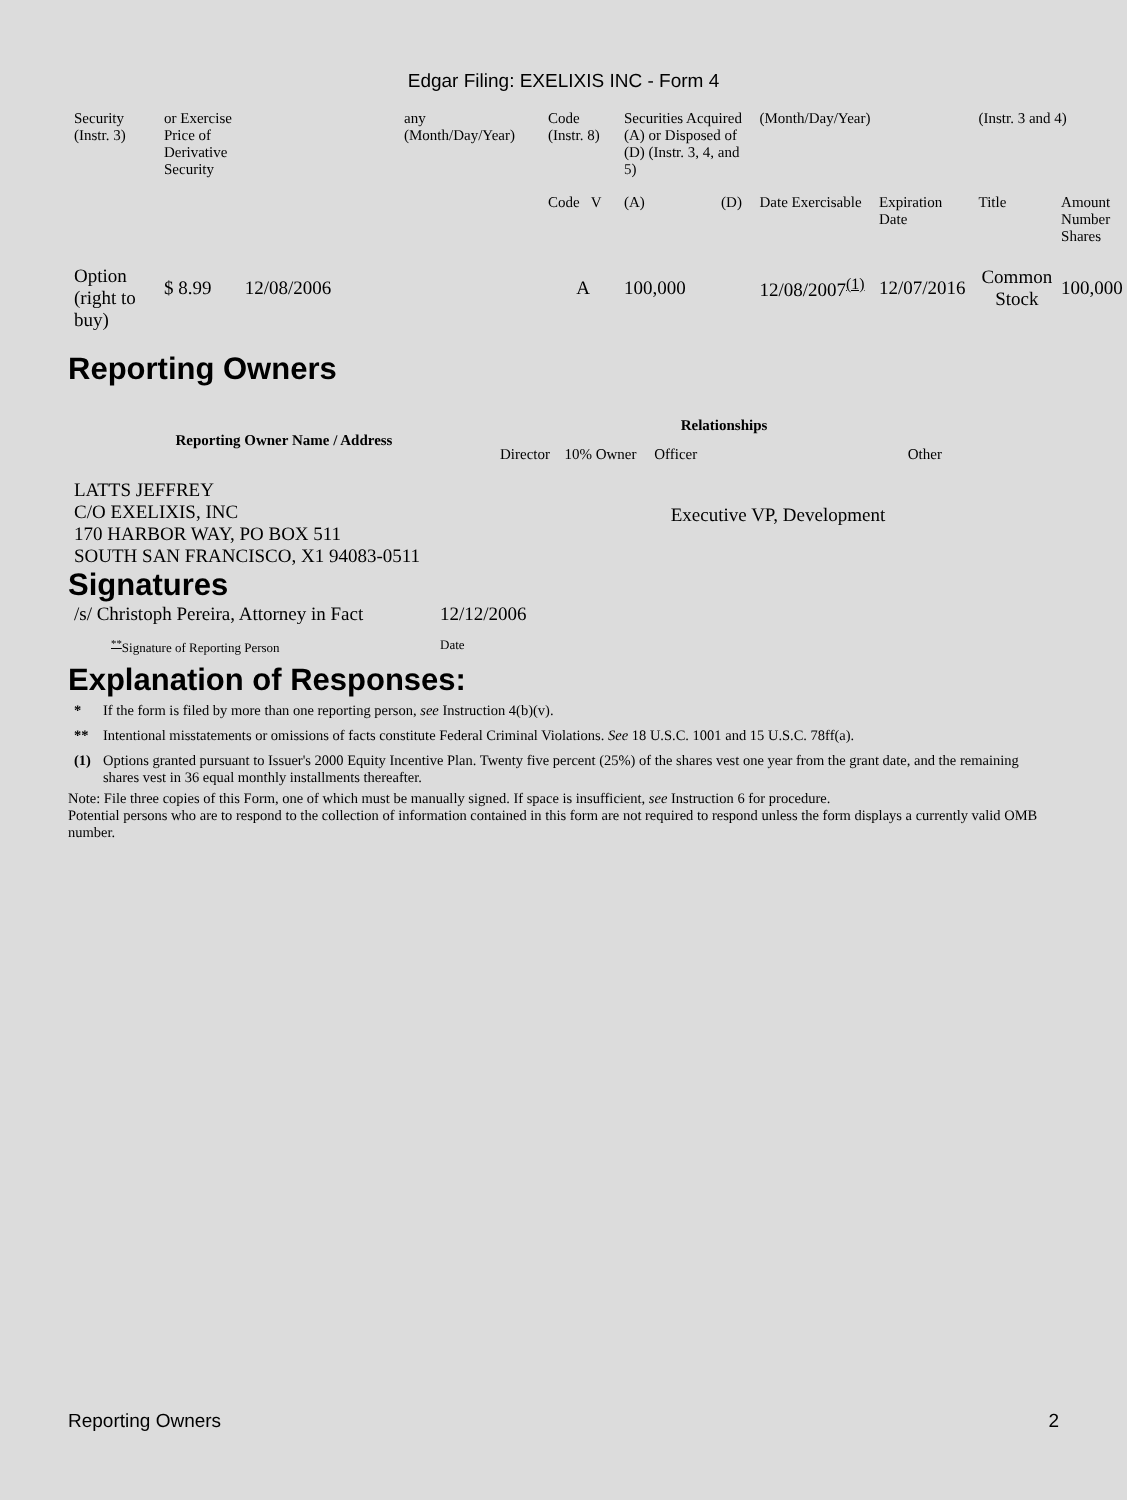Edgar Filing: EXELIXIS INC - Form 4
| Security (Instr. 3) | or Exercise Price of Derivative Security | any (Month/Day/Year) | Code (Instr. 8) | Securities Acquired (A) or Disposed of (D) (Instr. 3, 4, and 5) | | (Month/Day/Year) | | (Instr. 3 and 4) | |
| | | | Code V | (A) | (D) | Date Exercisable | Expiration Date | Title | Amount Number Shares |
| Option (right to buy) | $ 8.99 12/08/2006 | | A | 100,000 | | 12/08/2007<sup>(1)</sup> | 12/07/2016 | Common Stock | 100,000 |
Reporting Owners
| Reporting Owner Name / Address | Relationships | | | |
| --- | --- | --- | --- | --- |
| | Director | 10% Owner | Officer | Other |
| LATTS JEFFREY C/O EXELIXIS, INC 170 HARBOR WAY, PO BOX 511 SOUTH SAN FRANCISCO, X1 94083-0511 | | | Executive VP, Development | |
Signatures
| /s/ Christoph Pereira, Attorney in Fact | 12/12/2006 |
| <sup>**</sup> Signature of Reporting Person | Date |
Explanation of Responses:
| * | If the form is filed by more than one reporting person, see Instruction 4(b)(v). |
| ** | Intentional misstatements or omissions of facts constitute Federal Criminal Violations. See 18 U.S.C. 1001 and 15 U.S.C. 78ff(a). |
| (1) | Options granted pursuant to Issuer's 2000 Equity Incentive Plan. Twenty five percent (25%) of the shares vest one year from the grant date, and the remaining shares vest in 36 equal monthly installments thereafter. |
Note: File three copies of this Form, one of which must be manually signed. If space is insufficient, see Instruction 6 for procedure.
Potential persons who are to respond to the collection of information contained in this form are not required to respond unless the form displays a currently valid OMB number.
Reporting Owners 2